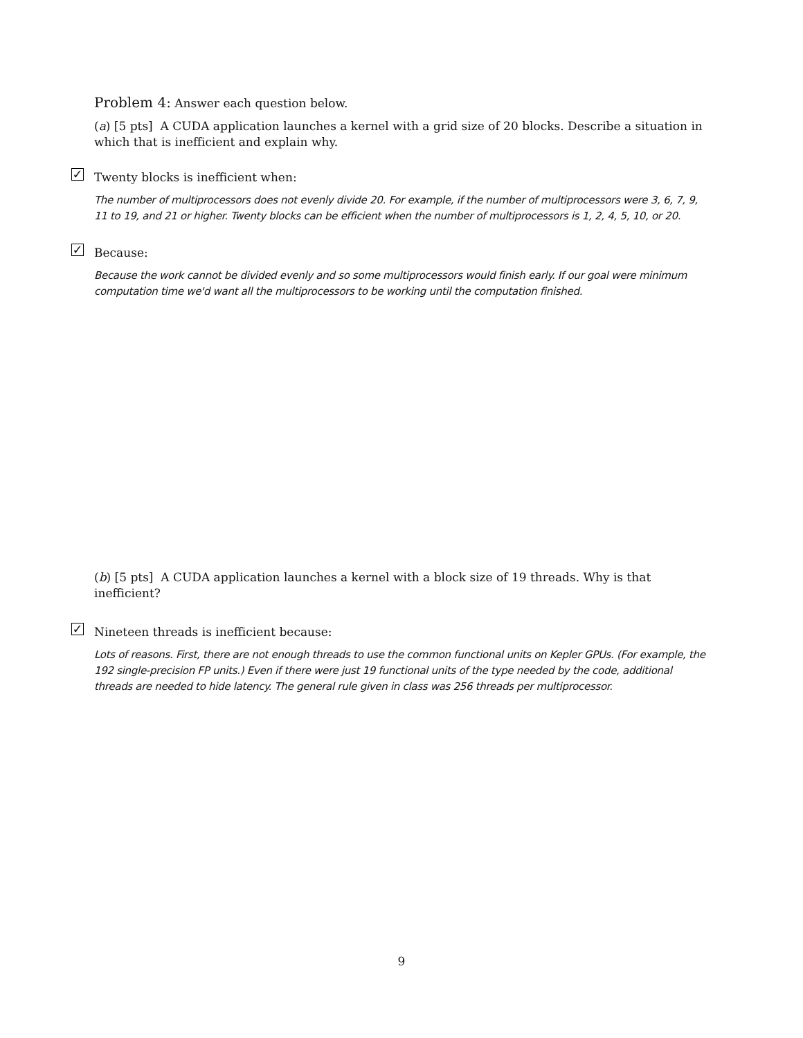Problem 4: Answer each question below.
(a) [5 pts] A CUDA application launches a kernel with a grid size of 20 blocks. Describe a situation in which that is inefficient and explain why.
✓ Twenty blocks is inefficient when:
The number of multiprocessors does not evenly divide 20. For example, if the number of multiprocessors were 3, 6, 7, 9, 11 to 19, and 21 or higher. Twenty blocks can be efficient when the number of multiprocessors is 1, 2, 4, 5, 10, or 20.
✓ Because:
Because the work cannot be divided evenly and so some multiprocessors would finish early. If our goal were minimum computation time we'd want all the multiprocessors to be working until the computation finished.
(b) [5 pts] A CUDA application launches a kernel with a block size of 19 threads. Why is that inefficient?
✓ Nineteen threads is inefficient because:
Lots of reasons. First, there are not enough threads to use the common functional units on Kepler GPUs. (For example, the 192 single-precision FP units.) Even if there were just 19 functional units of the type needed by the code, additional threads are needed to hide latency. The general rule given in class was 256 threads per multiprocessor.
9